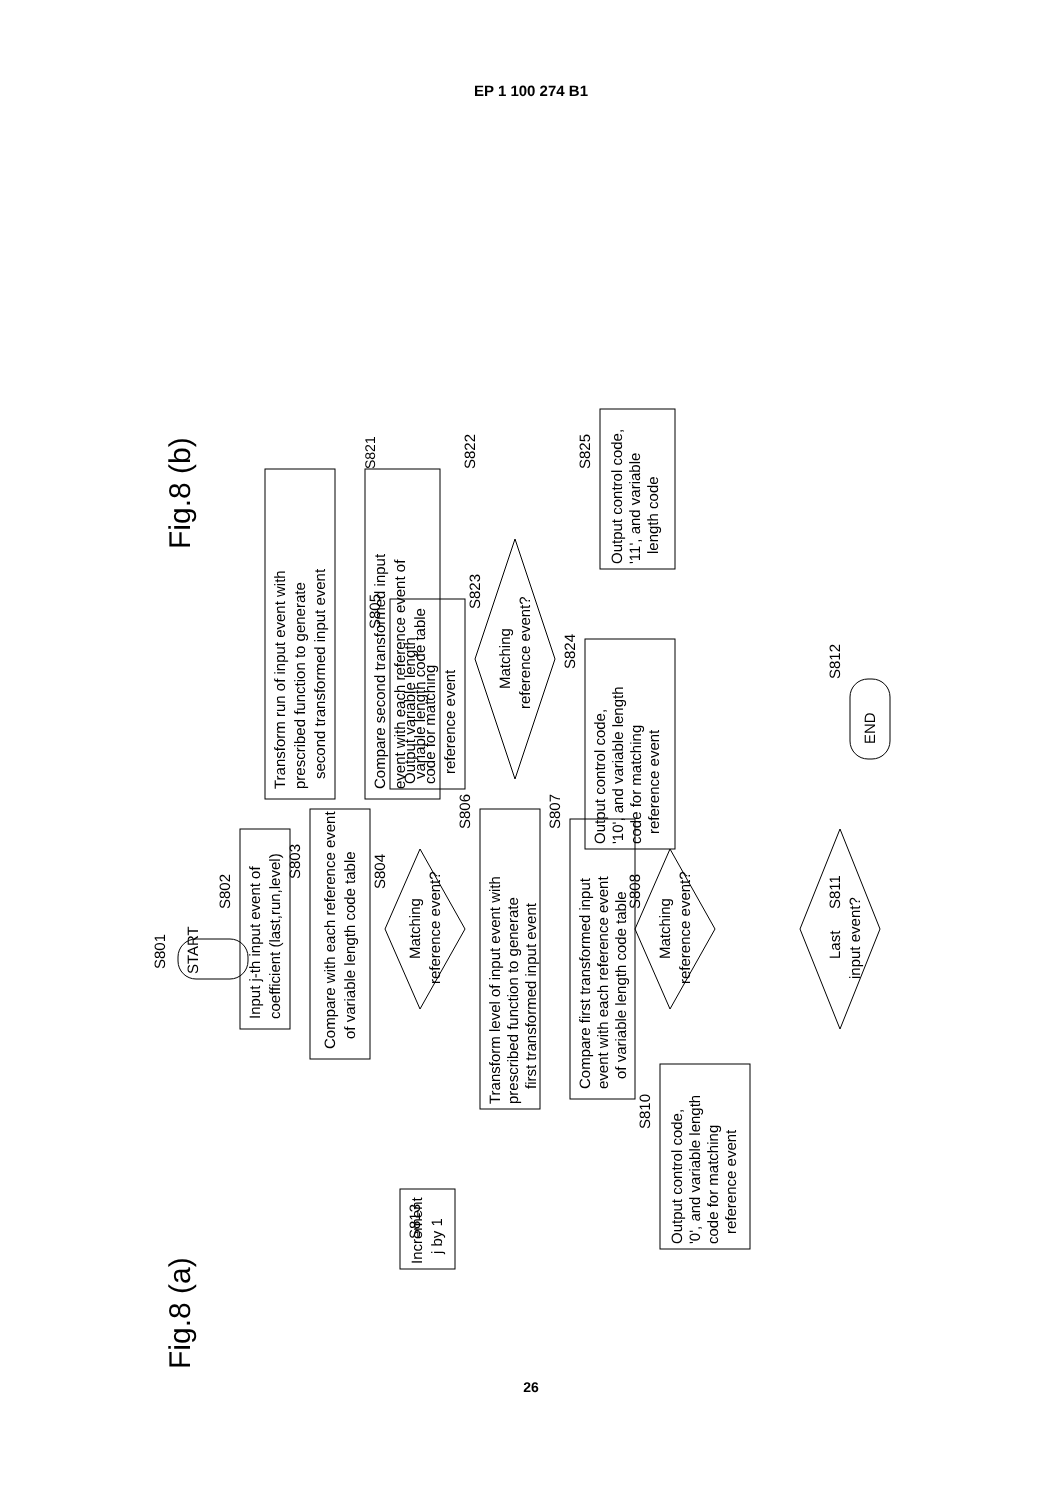EP 1 100 274 B1
Fig.8 (a)
Fig.8 (b)
START
S801
Input j-th input event of
coefficient (last,run,level)
S802
Compare with each reference event
of variable length code table
S803
Matching
reference event?
S804
Output variable length
code for matching
reference event
S805
Transform level of input event with
prescribed function to generate
first transformed input event
S806
Compare first transformed input
event with each reference event
of variable length code table
S807
Matching
reference event?
S808
Output control code,
'0', and variable length
code for matching
reference event
S810
S813
Increment
j by 1
Last
input event?
S811
END
S812
S821
Transform run of input event with
prescribed function to generate
second transformed input event
S822
Compare second transformed input
event with each reference event of
variable length code table
Matching
reference event?
S823
Output control code,
'10', and variable length
code for matching
reference event
S824
Output control code,
'11', and variable
length code
S825
26